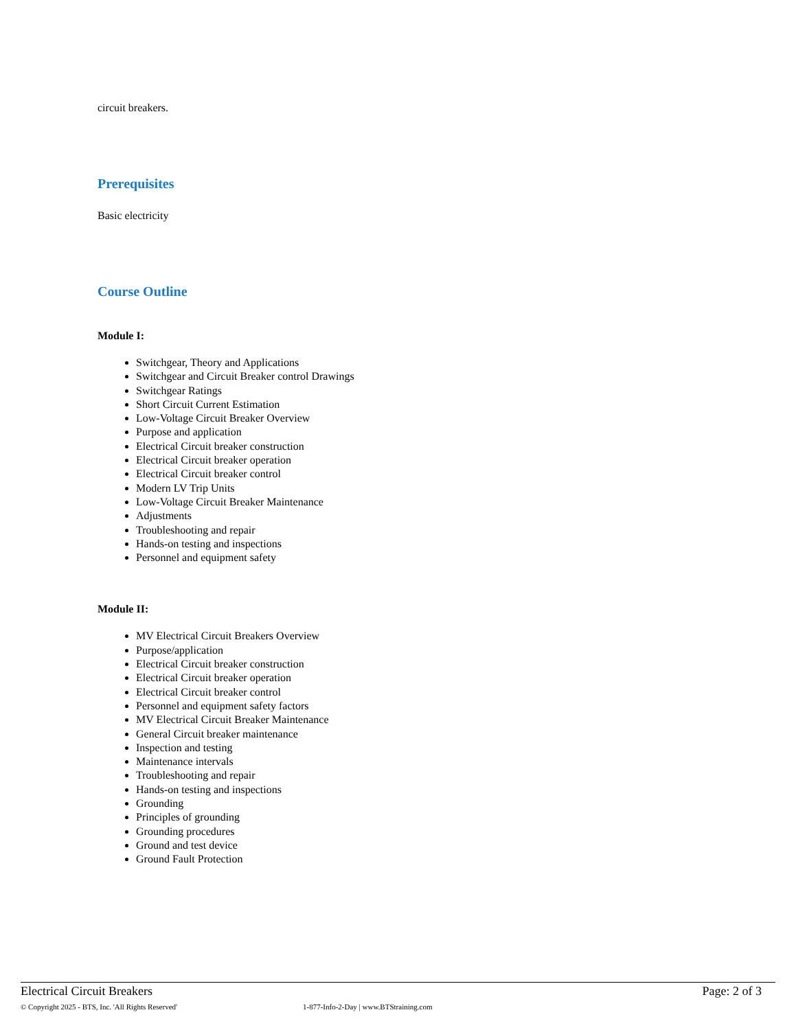circuit breakers.
Prerequisites
Basic electricity
Course Outline
Module I:
Switchgear, Theory and Applications
Switchgear and Circuit Breaker control Drawings
Switchgear Ratings
Short Circuit Current Estimation
Low-Voltage Circuit Breaker Overview
Purpose and application
Electrical Circuit breaker construction
Electrical Circuit breaker operation
Electrical Circuit breaker control
Modern LV Trip Units
Low-Voltage Circuit Breaker Maintenance
Adjustments
Troubleshooting and repair
Hands-on testing and inspections
Personnel and equipment safety
Module II:
MV Electrical Circuit Breakers Overview
Purpose/application
Electrical Circuit breaker construction
Electrical Circuit breaker operation
Electrical Circuit breaker control
Personnel and equipment safety factors
MV Electrical Circuit Breaker Maintenance
General Circuit breaker maintenance
Inspection and testing
Maintenance intervals
Troubleshooting and repair
Hands-on testing and inspections
Grounding
Principles of grounding
Grounding procedures
Ground and test device
Ground Fault Protection
Electrical Circuit Breakers Page: 2 of 3
© Copyright 2025 - BTS, Inc. 'All Rights Reserved' 1-877-Info-2-Day | www.BTStraining.com